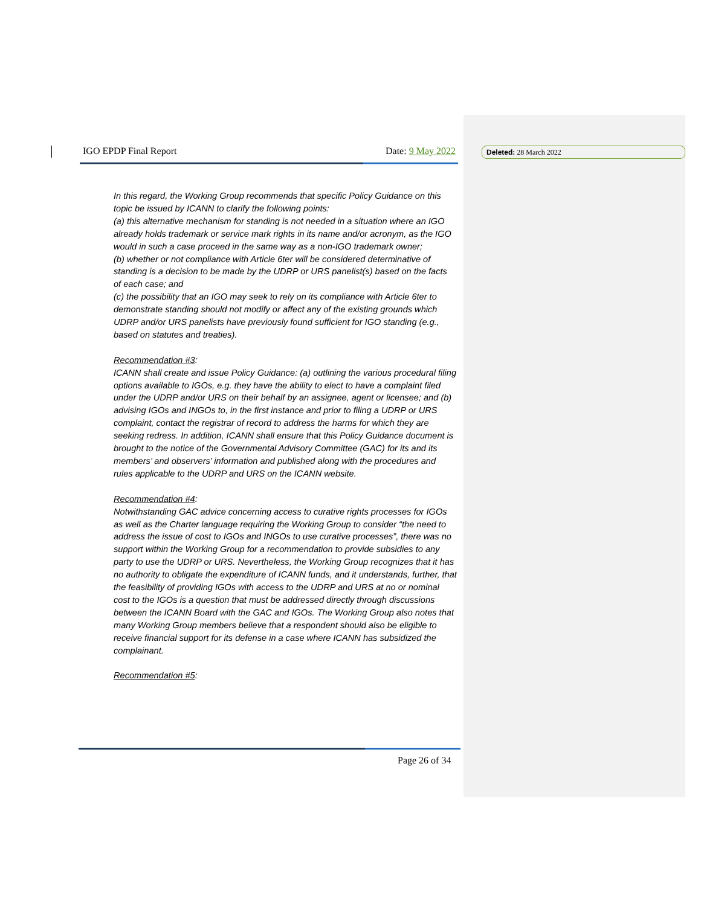IGO EPDP Final Report Date: 9 May 2022 Deleted: 28 March 2022
In this regard, the Working Group recommends that specific Policy Guidance on this topic be issued by ICANN to clarify the following points:
(a) this alternative mechanism for standing is not needed in a situation where an IGO already holds trademark or service mark rights in its name and/or acronym, as the IGO would in such a case proceed in the same way as a non-IGO trademark owner;
(b) whether or not compliance with Article 6ter will be considered determinative of standing is a decision to be made by the UDRP or URS panelist(s) based on the facts of each case; and
(c) the possibility that an IGO may seek to rely on its compliance with Article 6ter to demonstrate standing should not modify or affect any of the existing grounds which UDRP and/or URS panelists have previously found sufficient for IGO standing (e.g., based on statutes and treaties).
Recommendation #3:
ICANN shall create and issue Policy Guidance: (a) outlining the various procedural filing options available to IGOs, e.g. they have the ability to elect to have a complaint filed under the UDRP and/or URS on their behalf by an assignee, agent or licensee; and (b) advising IGOs and INGOs to, in the first instance and prior to filing a UDRP or URS complaint, contact the registrar of record to address the harms for which they are seeking redress. In addition, ICANN shall ensure that this Policy Guidance document is brought to the notice of the Governmental Advisory Committee (GAC) for its and its members’ and observers’ information and published along with the procedures and rules applicable to the UDRP and URS on the ICANN website.
Recommendation #4:
Notwithstanding GAC advice concerning access to curative rights processes for IGOs as well as the Charter language requiring the Working Group to consider “the need to address the issue of cost to IGOs and INGOs to use curative processes”, there was no support within the Working Group for a recommendation to provide subsidies to any party to use the UDRP or URS. Nevertheless, the Working Group recognizes that it has no authority to obligate the expenditure of ICANN funds, and it understands, further, that the feasibility of providing IGOs with access to the UDRP and URS at no or nominal cost to the IGOs is a question that must be addressed directly through discussions between the ICANN Board with the GAC and IGOs. The Working Group also notes that many Working Group members believe that a respondent should also be eligible to receive financial support for its defense in a case where ICANN has subsidized the complainant.
Recommendation #5:
Page 26 of 34